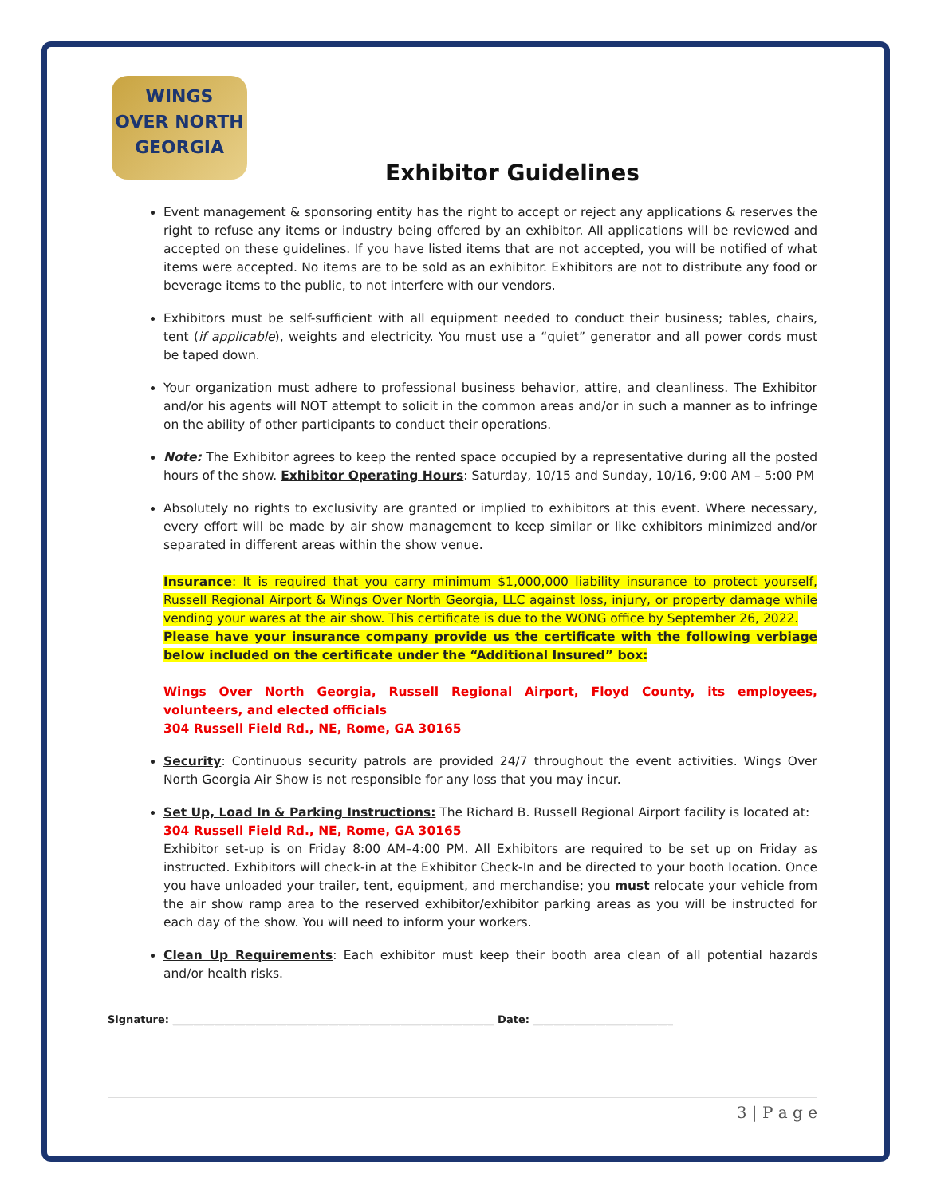WINGS
OVER NORTH
GEORGIA
Exhibitor Guidelines
Event management & sponsoring entity has the right to accept or reject any applications & reserves the right to refuse any items or industry being offered by an exhibitor. All applications will be reviewed and accepted on these guidelines. If you have listed items that are not accepted, you will be notified of what items were accepted. No items are to be sold as an exhibitor. Exhibitors are not to distribute any food or beverage items to the public, to not interfere with our vendors.
Exhibitors must be self-sufficient with all equipment needed to conduct their business; tables, chairs, tent (if applicable), weights and electricity. You must use a “quiet” generator and all power cords must be taped down.
Your organization must adhere to professional business behavior, attire, and cleanliness. The Exhibitor and/or his agents will NOT attempt to solicit in the common areas and/or in such a manner as to infringe on the ability of other participants to conduct their operations.
Note: The Exhibitor agrees to keep the rented space occupied by a representative during all the posted hours of the show. Exhibitor Operating Hours: Saturday, 10/15 and Sunday, 10/16, 9:00 AM – 5:00 PM
Absolutely no rights to exclusivity are granted or implied to exhibitors at this event. Where necessary, every effort will be made by air show management to keep similar or like exhibitors minimized and/or separated in different areas within the show venue.
Insurance: It is required that you carry minimum $1,000,000 liability insurance to protect yourself, Russell Regional Airport & Wings Over North Georgia, LLC against loss, injury, or property damage while vending your wares at the air show. This certificate is due to the WONG office by September 26, 2022.
Please have your insurance company provide us the certificate with the following verbiage below included on the certificate under the “Additional Insured” box:
Wings Over North Georgia, Russell Regional Airport, Floyd County, its employees, volunteers, and elected officials
304 Russell Field Rd., NE, Rome, GA 30165
Security: Continuous security patrols are provided 24/7 throughout the event activities. Wings Over North Georgia Air Show is not responsible for any loss that you may incur.
Set Up, Load In & Parking Instructions: The Richard B. Russell Regional Airport facility is located at:
304 Russell Field Rd., NE, Rome, GA 30165
Exhibitor set-up is on Friday 8:00 AM–4:00 PM. All Exhibitors are required to be set up on Friday as instructed. Exhibitors will check-in at the Exhibitor Check-In and be directed to your booth location. Once you have unloaded your trailer, tent, equipment, and merchandise; you must relocate your vehicle from the air show ramp area to the reserved exhibitor/exhibitor parking areas as you will be instructed for each day of the show. You will need to inform your workers.
Clean Up Requirements: Each exhibitor must keep their booth area clean of all potential hazards and/or health risks.
Signature: ______________________________________________________________ Date: ___________________________
3 | P a g e